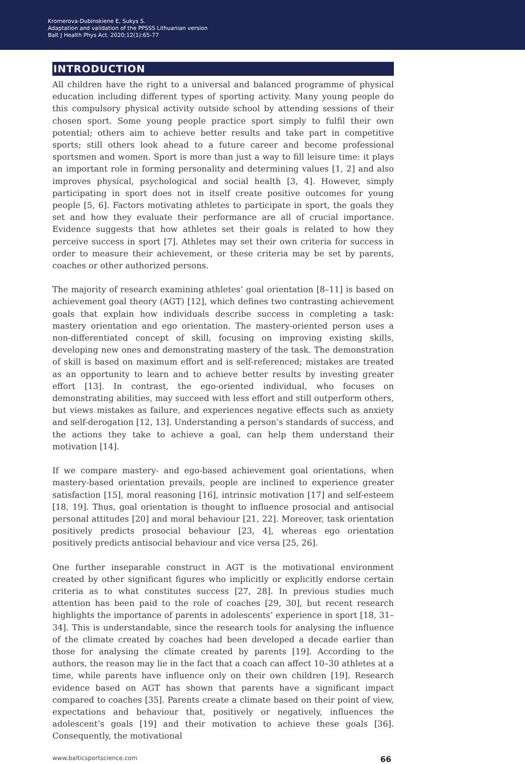Kromerova-Dubinskiene E, Sukys S.
Adaptation and validation of the PPSSS Lithuanian version
Balt J Health Phys Act. 2020;12(1):65-77
INTRODUCTION
All children have the right to a universal and balanced programme of physical education including different types of sporting activity. Many young people do this compulsory physical activity outside school by attending sessions of their chosen sport. Some young people practice sport simply to fulfil their own potential; others aim to achieve better results and take part in competitive sports; still others look ahead to a future career and become professional sportsmen and women. Sport is more than just a way to fill leisure time: it plays an important role in forming personality and determining values [1, 2] and also improves physical, psychological and social health [3, 4]. However, simply participating in sport does not in itself create positive outcomes for young people [5, 6]. Factors motivating athletes to participate in sport, the goals they set and how they evaluate their performance are all of crucial importance. Evidence suggests that how athletes set their goals is related to how they perceive success in sport [7]. Athletes may set their own criteria for success in order to measure their achievement, or these criteria may be set by parents, coaches or other authorized persons.
The majority of research examining athletes’ goal orientation [8–11] is based on achievement goal theory (AGT) [12], which defines two contrasting achievement goals that explain how individuals describe success in completing a task: mastery orientation and ego orientation. The mastery-oriented person uses a non-differentiated concept of skill, focusing on improving existing skills, developing new ones and demonstrating mastery of the task. The demonstration of skill is based on maximum effort and is self-referenced; mistakes are treated as an opportunity to learn and to achieve better results by investing greater effort [13]. In contrast, the ego-oriented individual, who focuses on demonstrating abilities, may succeed with less effort and still outperform others, but views mistakes as failure, and experiences negative effects such as anxiety and self-derogation [12, 13]. Understanding a person’s standards of success, and the actions they take to achieve a goal, can help them understand their motivation [14].
If we compare mastery- and ego-based achievement goal orientations, when mastery-based orientation prevails, people are inclined to experience greater satisfaction [15], moral reasoning [16], intrinsic motivation [17] and self-esteem [18, 19]. Thus, goal orientation is thought to influence prosocial and antisocial personal attitudes [20] and moral behaviour [21, 22]. Moreover, task orientation positively predicts prosocial behaviour [23, 4], whereas ego orientation positively predicts antisocial behaviour and vice versa [25, 26].
One further inseparable construct in AGT is the motivational environment created by other significant figures who implicitly or explicitly endorse certain criteria as to what constitutes success [27, 28]. In previous studies much attention has been paid to the role of coaches [29, 30], but recent research highlights the importance of parents in adolescents’ experience in sport [18, 31–34]. This is understandable, since the research tools for analysing the influence of the climate created by coaches had been developed a decade earlier than those for analysing the climate created by parents [19]. According to the authors, the reason may lie in the fact that a coach can affect 10–30 athletes at a time, while parents have influence only on their own children [19]. Research evidence based on AGT has shown that parents have a significant impact compared to coaches [35]. Parents create a climate based on their point of view, expectations and behaviour that, positively or negatively, influences the adolescent’s goals [19] and their motivation to achieve these goals [36]. Consequently, the motivational
www.balticsportscience.com 66